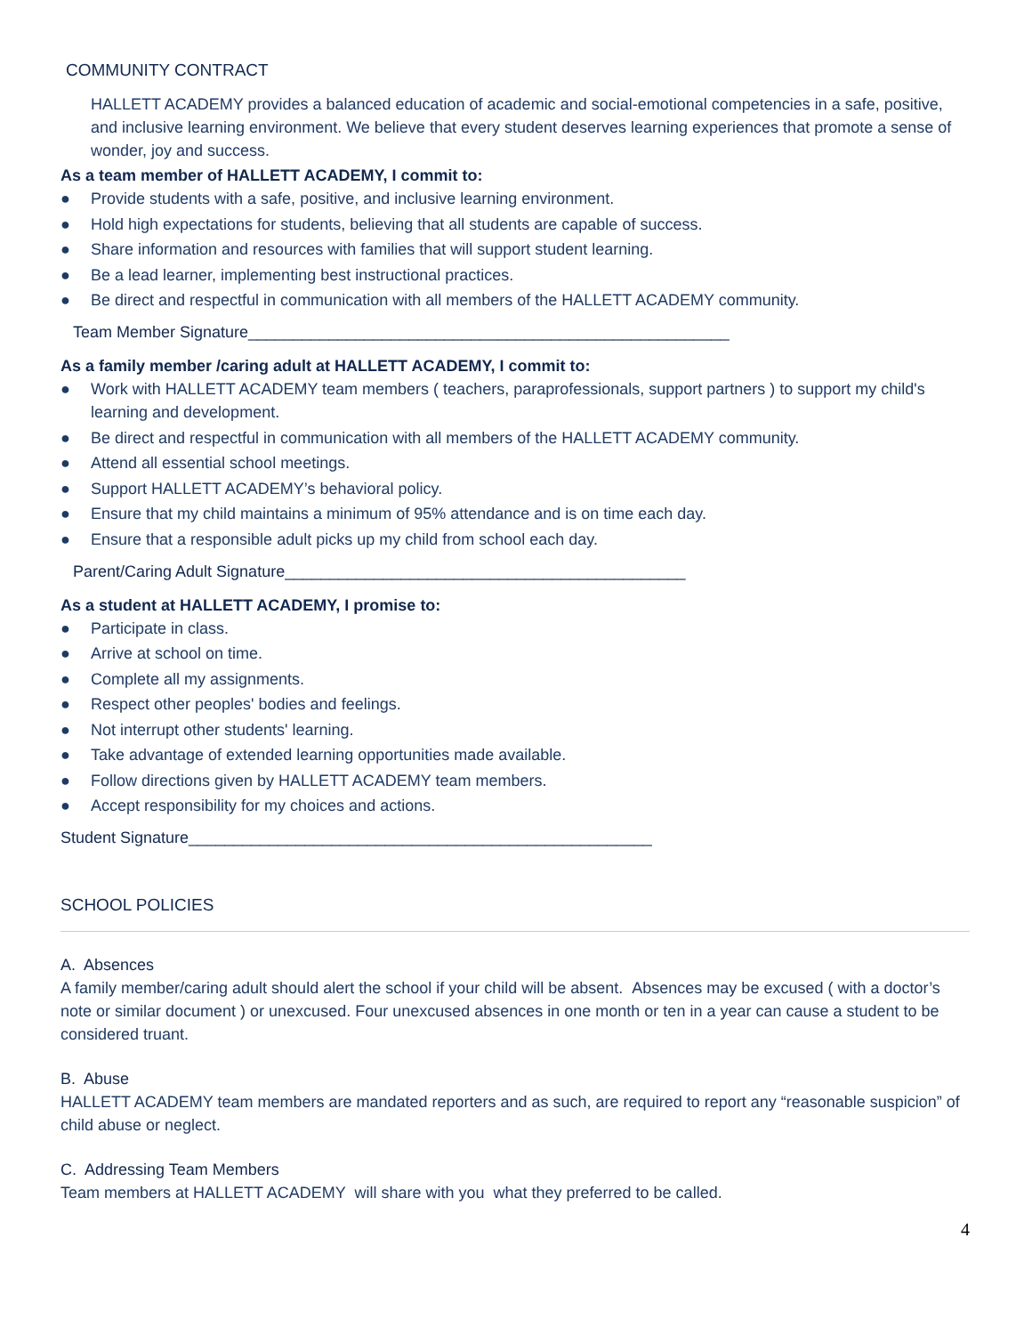COMMUNITY CONTRACT
HALLETT ACADEMY provides a balanced education of academic and social-emotional competencies in a safe, positive, and inclusive learning environment. We believe that every student deserves learning experiences that promote a sense of wonder, joy and success.
As a team member of HALLETT ACADEMY, I commit to:
● Provide students with a safe, positive, and inclusive learning environment.
● Hold high expectations for students, believing that all students are capable of success.
● Share information and resources with families that will support student learning.
● Be a lead learner, implementing best instructional practices.
● Be direct and respectful in communication with all members of the HALLETT ACADEMY community.
Team Member Signature______________________________________________________
As a family member /caring adult at HALLETT ACADEMY, I commit to:
● Work with HALLETT ACADEMY team members ( teachers, paraprofessionals, support partners ) to support my child's learning and development.
● Be direct and respectful in communication with all members of the HALLETT ACADEMY community.
● Attend all essential school meetings.
● Support HALLETT ACADEMY’s behavioral policy.
● Ensure that my child maintains a minimum of 95% attendance and is on time each day.
● Ensure that a responsible adult picks up my child from school each day.
Parent/Caring Adult Signature_____________________________________________
As a student at HALLETT ACADEMY, I promise to:
● Participate in class.
● Arrive at school on time.
● Complete all my assignments.
● Respect other peoples' bodies and feelings.
● Not interrupt other students' learning.
● Take advantage of extended learning opportunities made available.
● Follow directions given by HALLETT ACADEMY team members.
● Accept responsibility for my choices and actions.
Student Signature____________________________________________________
SCHOOL POLICIES
A. Absences
A family member/caring adult should alert the school if your child will be absent. Absences may be excused ( with a doctor’s note or similar document ) or unexcused. Four unexcused absences in one month or ten in a year can cause a student to be considered truant.
B. Abuse
HALLETT ACADEMY team members are mandated reporters and as such, are required to report any “reasonable suspicion” of child abuse or neglect.
C. Addressing Team Members
Team members at HALLETT ACADEMY will share with you what they preferred to be called.
4